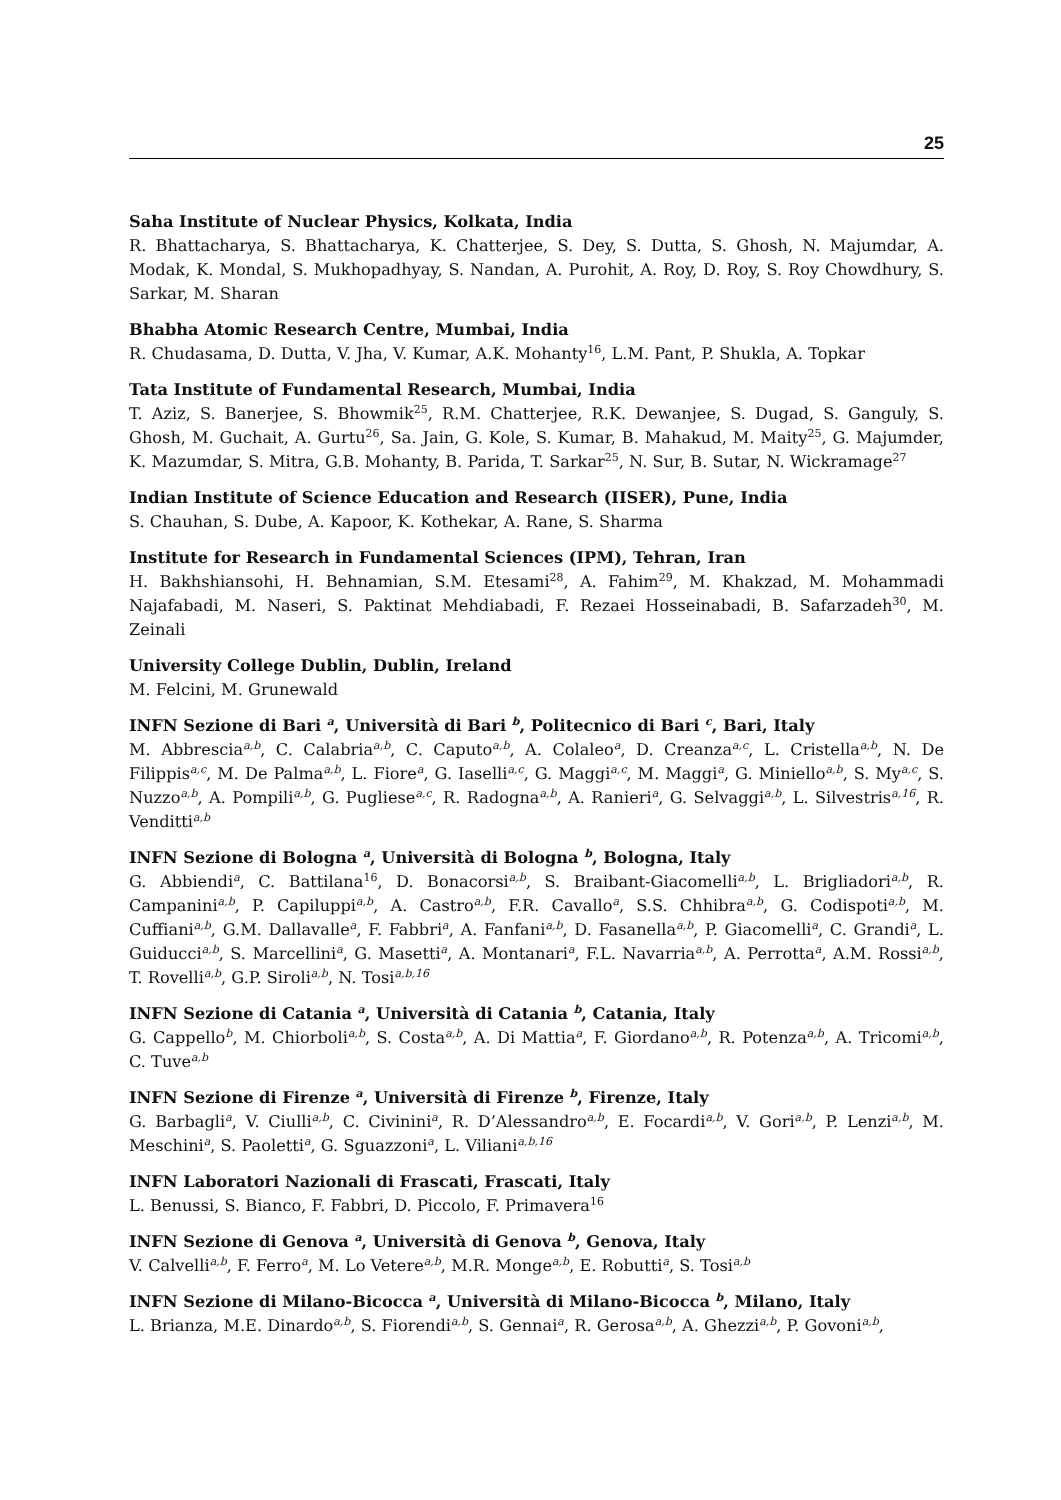25
Saha Institute of Nuclear Physics, Kolkata, India
R. Bhattacharya, S. Bhattacharya, K. Chatterjee, S. Dey, S. Dutta, S. Ghosh, N. Majumdar, A. Modak, K. Mondal, S. Mukhopadhyay, S. Nandan, A. Purohit, A. Roy, D. Roy, S. Roy Chowdhury, S. Sarkar, M. Sharan
Bhabha Atomic Research Centre, Mumbai, India
R. Chudasama, D. Dutta, V. Jha, V. Kumar, A.K. Mohanty<sup>16</sup>, L.M. Pant, P. Shukla, A. Topkar
Tata Institute of Fundamental Research, Mumbai, India
T. Aziz, S. Banerjee, S. Bhowmik<sup>25</sup>, R.M. Chatterjee, R.K. Dewanjee, S. Dugad, S. Ganguly, S. Ghosh, M. Guchait, A. Gurtu<sup>26</sup>, Sa. Jain, G. Kole, S. Kumar, B. Mahakud, M. Maity<sup>25</sup>, G. Majumder, K. Mazumdar, S. Mitra, G.B. Mohanty, B. Parida, T. Sarkar<sup>25</sup>, N. Sur, B. Sutar, N. Wickramage<sup>27</sup>
Indian Institute of Science Education and Research (IISER), Pune, India
S. Chauhan, S. Dube, A. Kapoor, K. Kothekar, A. Rane, S. Sharma
Institute for Research in Fundamental Sciences (IPM), Tehran, Iran
H. Bakhshiansohi, H. Behnamian, S.M. Etesami<sup>28</sup>, A. Fahim<sup>29</sup>, M. Khakzad, M. Mohammadi Najafabadi, M. Naseri, S. Paktinat Mehdiabadi, F. Rezaei Hosseinabadi, B. Safarzadeh<sup>30</sup>, M. Zeinali
University College Dublin, Dublin, Ireland
M. Felcini, M. Grunewald
INFN Sezione di Bari <sup>a</sup>, Università di Bari <sup>b</sup>, Politecnico di Bari <sup>c</sup>, Bari, Italy
M. Abbrescia<sup>a,b</sup>, C. Calabria<sup>a,b</sup>, C. Caputo<sup>a,b</sup>, A. Colaleo<sup>a</sup>, D. Creanza<sup>a,c</sup>, L. Cristella<sup>a,b</sup>, N. De Filippis<sup>a,c</sup>, M. De Palma<sup>a,b</sup>, L. Fiore<sup>a</sup>, G. Iaselli<sup>a,c</sup>, G. Maggi<sup>a,c</sup>, M. Maggi<sup>a</sup>, G. Miniello<sup>a,b</sup>, S. My<sup>a,c</sup>, S. Nuzzo<sup>a,b</sup>, A. Pompili<sup>a,b</sup>, G. Pugliese<sup>a,c</sup>, R. Radogna<sup>a,b</sup>, A. Ranieri<sup>a</sup>, G. Selvaggi<sup>a,b</sup>, L. Silvestris<sup>a,16</sup>, R. Venditti<sup>a,b</sup>
INFN Sezione di Bologna <sup>a</sup>, Università di Bologna <sup>b</sup>, Bologna, Italy
G. Abbiendi<sup>a</sup>, C. Battilana<sup>16</sup>, D. Bonacorsi<sup>a,b</sup>, S. Braibant-Giacomelli<sup>a,b</sup>, L. Brigliadori<sup>a,b</sup>, R. Campanini<sup>a,b</sup>, P. Capiluppi<sup>a,b</sup>, A. Castro<sup>a,b</sup>, F.R. Cavallo<sup>a</sup>, S.S. Chhibra<sup>a,b</sup>, G. Codispoti<sup>a,b</sup>, M. Cuffiani<sup>a,b</sup>, G.M. Dallavalle<sup>a</sup>, F. Fabbri<sup>a</sup>, A. Fanfani<sup>a,b</sup>, D. Fasanella<sup>a,b</sup>, P. Giacomelli<sup>a</sup>, C. Grandi<sup>a</sup>, L. Guiducci<sup>a,b</sup>, S. Marcellini<sup>a</sup>, G. Masetti<sup>a</sup>, A. Montanari<sup>a</sup>, F.L. Navarria<sup>a,b</sup>, A. Perrotta<sup>a</sup>, A.M. Rossi<sup>a,b</sup>, T. Rovelli<sup>a,b</sup>, G.P. Siroli<sup>a,b</sup>, N. Tosi<sup>a,b,16</sup>
INFN Sezione di Catania <sup>a</sup>, Università di Catania <sup>b</sup>, Catania, Italy
G. Cappello<sup>b</sup>, M. Chiorboli<sup>a,b</sup>, S. Costa<sup>a,b</sup>, A. Di Mattia<sup>a</sup>, F. Giordano<sup>a,b</sup>, R. Potenza<sup>a,b</sup>, A. Tricomi<sup>a,b</sup>, C. Tuve<sup>a,b</sup>
INFN Sezione di Firenze <sup>a</sup>, Università di Firenze <sup>b</sup>, Firenze, Italy
G. Barbagli<sup>a</sup>, V. Ciulli<sup>a,b</sup>, C. Civinini<sup>a</sup>, R. D’Alessandro<sup>a,b</sup>, E. Focardi<sup>a,b</sup>, V. Gori<sup>a,b</sup>, P. Lenzi<sup>a,b</sup>, M. Meschini<sup>a</sup>, S. Paoletti<sup>a</sup>, G. Sguazzoni<sup>a</sup>, L. Viliani<sup>a,b,16</sup>
INFN Laboratori Nazionali di Frascati, Frascati, Italy
L. Benussi, S. Bianco, F. Fabbri, D. Piccolo, F. Primavera<sup>16</sup>
INFN Sezione di Genova <sup>a</sup>, Università di Genova <sup>b</sup>, Genova, Italy
V. Calvelli<sup>a,b</sup>, F. Ferro<sup>a</sup>, M. Lo Vetere<sup>a,b</sup>, M.R. Monge<sup>a,b</sup>, E. Robutti<sup>a</sup>, S. Tosi<sup>a,b</sup>
INFN Sezione di Milano-Bicocca <sup>a</sup>, Università di Milano-Bicocca <sup>b</sup>, Milano, Italy
L. Brianza, M.E. Dinardo<sup>a,b</sup>, S. Fiorendi<sup>a,b</sup>, S. Gennai<sup>a</sup>, R. Gerosa<sup>a,b</sup>, A. Ghezzi<sup>a,b</sup>, P. Govoni<sup>a,b</sup>,